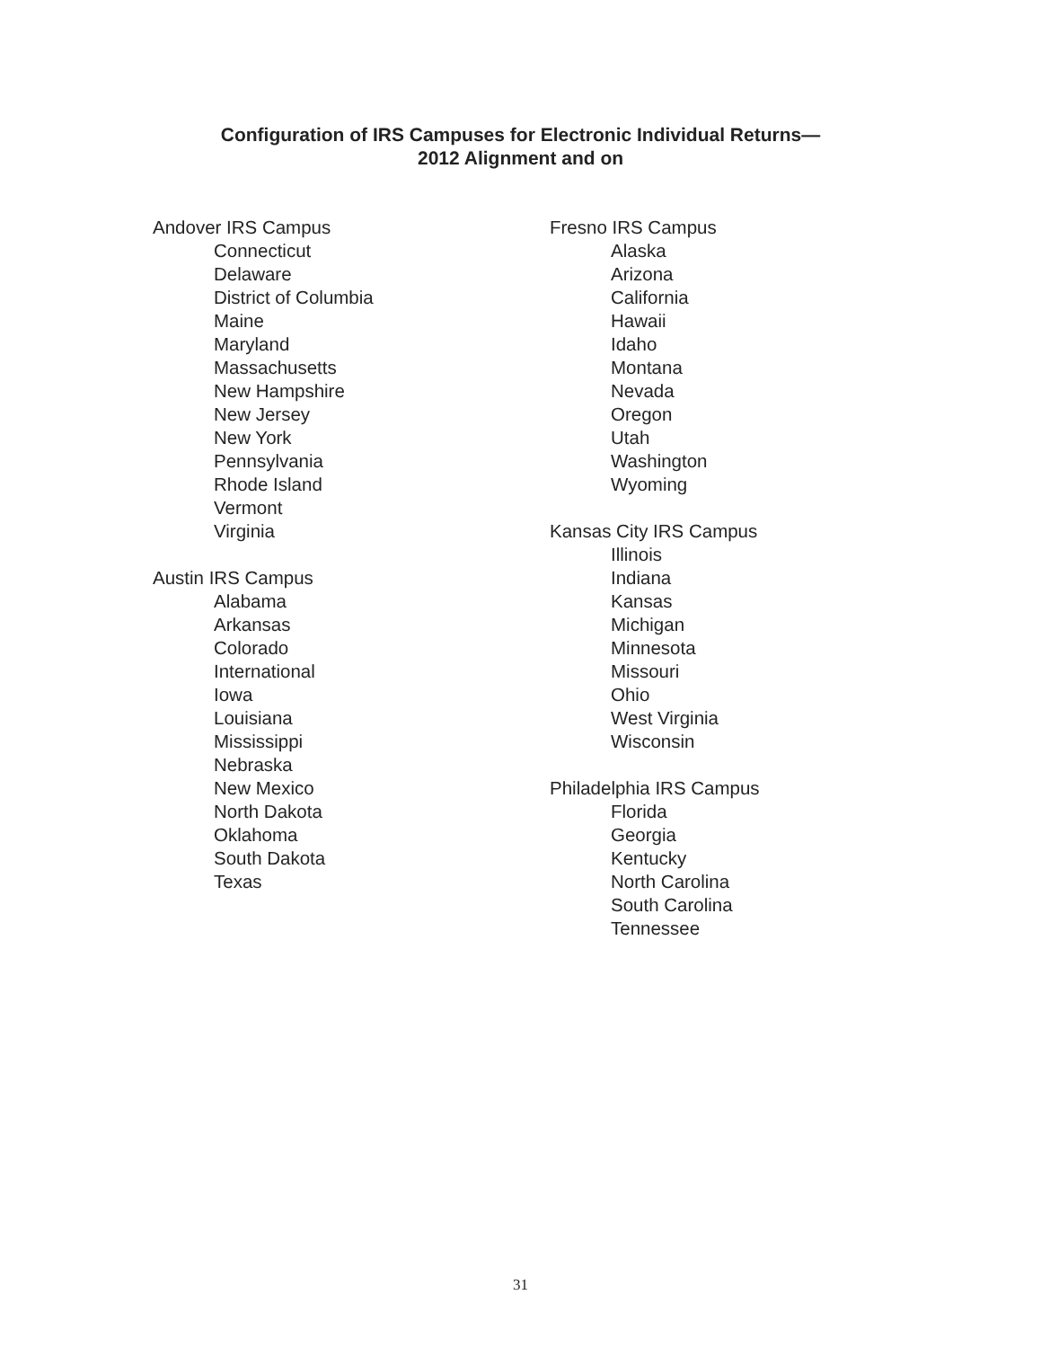Configuration of IRS Campuses for Electronic Individual Returns—
2012 Alignment and on
Andover IRS Campus
Connecticut
Delaware
District of Columbia
Maine
Maryland
Massachusetts
New Hampshire
New Jersey
New York
Pennsylvania
Rhode Island
Vermont
Virginia
Austin IRS Campus
Alabama
Arkansas
Colorado
International
Iowa
Louisiana
Mississippi
Nebraska
New Mexico
North Dakota
Oklahoma
South Dakota
Texas
Fresno IRS Campus
Alaska
Arizona
California
Hawaii
Idaho
Montana
Nevada
Oregon
Utah
Washington
Wyoming
Kansas City IRS Campus
Illinois
Indiana
Kansas
Michigan
Minnesota
Missouri
Ohio
West Virginia
Wisconsin
Philadelphia IRS Campus
Florida
Georgia
Kentucky
North Carolina
South Carolina
Tennessee
31